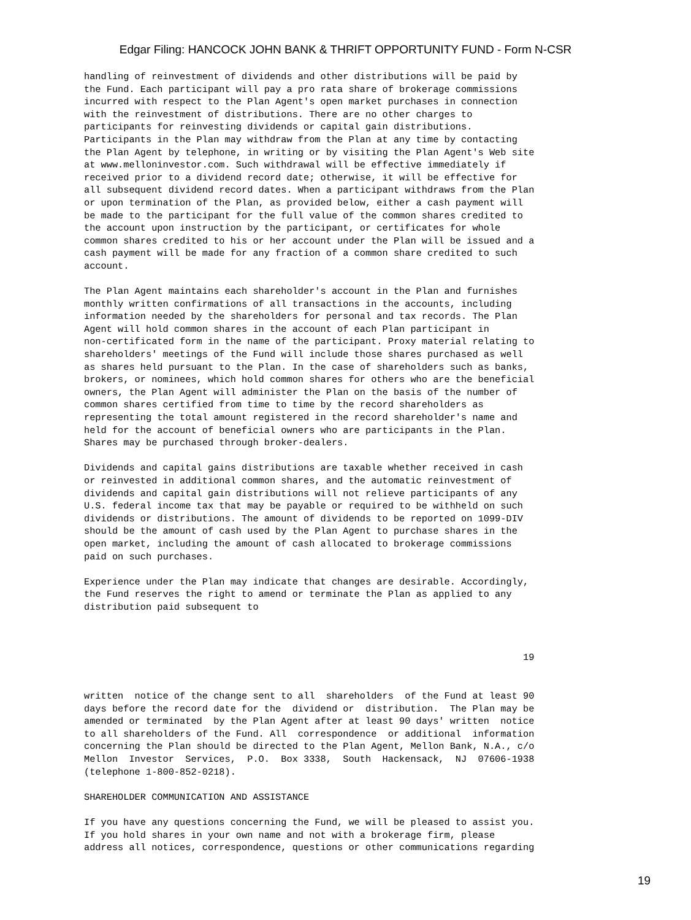Edgar Filing: HANCOCK JOHN BANK & THRIFT OPPORTUNITY FUND - Form N-CSR
handling of reinvestment of dividends and other distributions will be paid by
the Fund. Each participant will pay a pro rata share of brokerage commissions
incurred with respect to the Plan Agent's open market purchases in connection
with the reinvestment of distributions. There are no other charges to
participants for reinvesting dividends or capital gain distributions.
Participants in the Plan may withdraw from the Plan at any time by contacting
the Plan Agent by telephone, in writing or by visiting the Plan Agent's Web site
at www.melloninvestor.com. Such withdrawal will be effective immediately if
received prior to a dividend record date; otherwise, it will be effective for
all subsequent dividend record dates. When a participant withdraws from the Plan
or upon termination of the Plan, as provided below, either a cash payment will
be made to the participant for the full value of the common shares credited to
the account upon instruction by the participant, or certificates for whole
common shares credited to his or her account under the Plan will be issued and a
cash payment will be made for any fraction of a common share credited to such
account.

The Plan Agent maintains each shareholder's account in the Plan and furnishes
monthly written confirmations of all transactions in the accounts, including
information needed by the shareholders for personal and tax records. The Plan
Agent will hold common shares in the account of each Plan participant in
non-certificated form in the name of the participant. Proxy material relating to
shareholders' meetings of the Fund will include those shares purchased as well
as shares held pursuant to the Plan. In the case of shareholders such as banks,
brokers, or nominees, which hold common shares for others who are the beneficial
owners, the Plan Agent will administer the Plan on the basis of the number of
common shares certified from time to time by the record shareholders as
representing the total amount registered in the record shareholder's name and
held for the account of beneficial owners who are participants in the Plan.
Shares may be purchased through broker-dealers.

Dividends and capital gains distributions are taxable whether received in cash
or reinvested in additional common shares, and the automatic reinvestment of
dividends and capital gain distributions will not relieve participants of any
U.S. federal income tax that may be payable or required to be withheld on such
dividends or distributions. The amount of dividends to be reported on 1099-DIV
should be the amount of cash used by the Plan Agent to purchase shares in the
open market, including the amount of cash allocated to brokerage commissions
paid on such purchases.

Experience under the Plan may indicate that changes are desirable. Accordingly,
the Fund reserves the right to amend or terminate the Plan as applied to any
distribution paid subsequent to



                                                                              19
written  notice of the change sent to all  shareholders  of the Fund at least 90
days before the record date for the  dividend or  distribution.  The Plan may be
amended or terminated  by the Plan Agent after at least 90 days' written  notice
to all shareholders of the Fund. All  correspondence  or additional  information
concerning the Plan should be directed to the Plan Agent, Mellon Bank, N.A., c/o
Mellon  Investor  Services,  P.O.  Box 3338,  South  Hackensack,  NJ  07606-1938
(telephone 1-800-852-0218).

SHAREHOLDER COMMUNICATION AND ASSISTANCE

If you have any questions concerning the Fund, we will be pleased to assist you.
If you hold shares in your own name and not with a brokerage firm, please
address all notices, correspondence, questions or other communications regarding
19